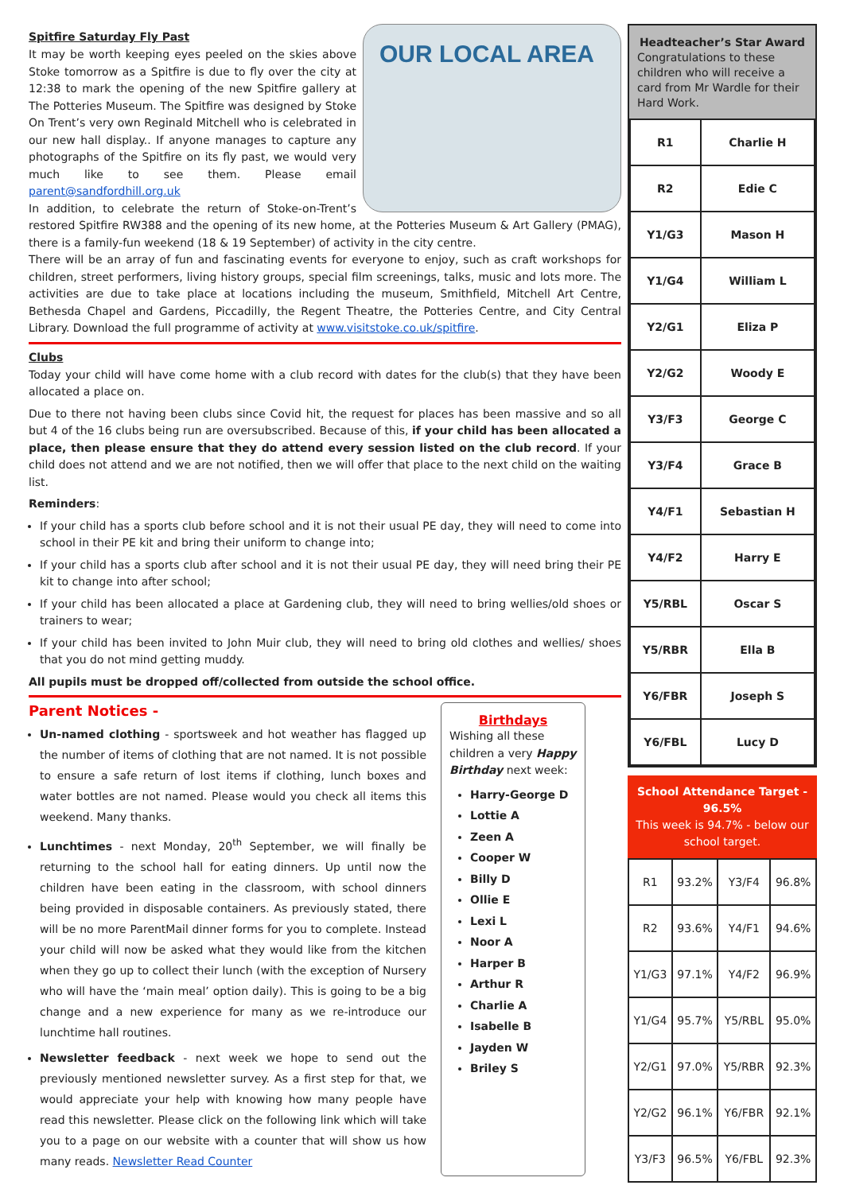OUR LOCAL AREA
Spitfire Saturday Fly Past
It may be worth keeping eyes peeled on the skies above Stoke tomorrow as a Spitfire is due to fly over the city at 12:38 to mark the opening of the new Spitfire gallery at The Potteries Museum. The Spitfire was designed by Stoke On Trent’s very own Reginald Mitchell who is celebrated in our new hall display.. If anyone manages to capture any photographs of the Spitfire on its fly past, we would very much like to see them. Please email parent@sandfordhill.org.uk
In addition, to celebrate the return of Stoke-on-Trent’s restored Spitfire RW388 and the opening of its new home, at the Potteries Museum & Art Gallery (PMAG), there is a family-fun weekend (18 & 19 September) of activity in the city centre.
There will be an array of fun and fascinating events for everyone to enjoy, such as craft workshops for children, street performers, living history groups, special film screenings, talks, music and lots more. The activities are due to take place at locations including the museum, Smithfield, Mitchell Art Centre, Bethesda Chapel and Gardens, Piccadilly, the Regent Theatre, the Potteries Centre, and City Central Library. Download the full programme of activity at www.visitstoke.co.uk/spitfire.
Clubs
Today your child will have come home with a club record with dates for the club(s) that they have been allocated a place on.
Due to there not having been clubs since Covid hit, the request for places has been massive and so all but 4 of the 16 clubs being run are oversubscribed. Because of this, if your child has been allocated a place, then please ensure that they do attend every session listed on the club record. If your child does not attend and we are not notified, then we will offer that place to the next child on the waiting list.
Reminders:
If your child has a sports club before school and it is not their usual PE day, they will need to come into school in their PE kit and bring their uniform to change into;
If your child has a sports club after school and it is not their usual PE day, they will need bring their PE kit to change into after school;
If your child has been allocated a place at Gardening club, they will need to bring wellies/old shoes or trainers to wear;
If your child has been invited to John Muir club, they will need to bring old clothes and wellies/ shoes that you do not mind getting muddy.
All pupils must be dropped off/collected from outside the school office.
Parent Notices -
Un-named clothing - sportsweek and hot weather has flagged up the number of items of clothing that are not named. It is not possible to ensure a safe return of lost items if clothing, lunch boxes and water bottles are not named. Please would you check all items this weekend. Many thanks.
Lunchtimes - next Monday, 20<sup>th</sup> September, we will finally be returning to the school hall for eating dinners. Up until now the children have been eating in the classroom, with school dinners being provided in disposable containers. As previously stated, there will be no more ParentMail dinner forms for you to complete. Instead your child will now be asked what they would like from the kitchen when they go up to collect their lunch (with the exception of Nursery who will have the ‘main meal’ option daily). This is going to be a big change and a new experience for many as we re-introduce our lunchtime hall routines.
Newsletter feedback - next week we hope to send out the previously mentioned newsletter survey. As a first step for that, we would appreciate your help with knowing how many people have read this newsletter. Please click on the following link which will take you to a page on our website with a counter that will show us how many reads. Newsletter Read Counter
Birthdays
Wishing all these children a very Happy Birthday next week:
Harry-George D
Lottie A
Zeen A
Cooper W
Billy D
Ollie E
Lexi L
Noor A
Harper B
Arthur R
Charlie A
Isabelle B
Jayden W
Briley S
Headteacher’s Star Award
Congratulations to these children who will receive a card from Mr Wardle for their Hard Work.
| R1 | Charlie H |
| R2 | Edie C |
| Y1/G3 | Mason H |
| Y1/G4 | William L |
| Y2/G1 | Eliza P |
| Y2/G2 | Woody E |
| Y3/F3 | George C |
| Y3/F4 | Grace B |
| Y4/F1 | Sebastian H |
| Y4/F2 | Harry E |
| Y5/RBL | Oscar S |
| Y5/RBR | Ella B |
| Y6/FBR | Joseph S |
| Y6/FBL | Lucy D |
School Attendance Target - 96.5%
This week is 94.7% - below our school target.
| R1 | 93.2% | Y3/F4 | 96.8% |
| R2 | 93.6% | Y4/F1 | 94.6% |
| Y1/G3 | 97.1% | Y4/F2 | 96.9% |
| Y1/G4 | 95.7% | Y5/RBL | 95.0% |
| Y2/G1 | 97.0% | Y5/RBR | 92.3% |
| Y2/G2 | 96.1% | Y6/FBR | 92.1% |
| Y3/F3 | 96.5% | Y6/FBL | 92.3% |